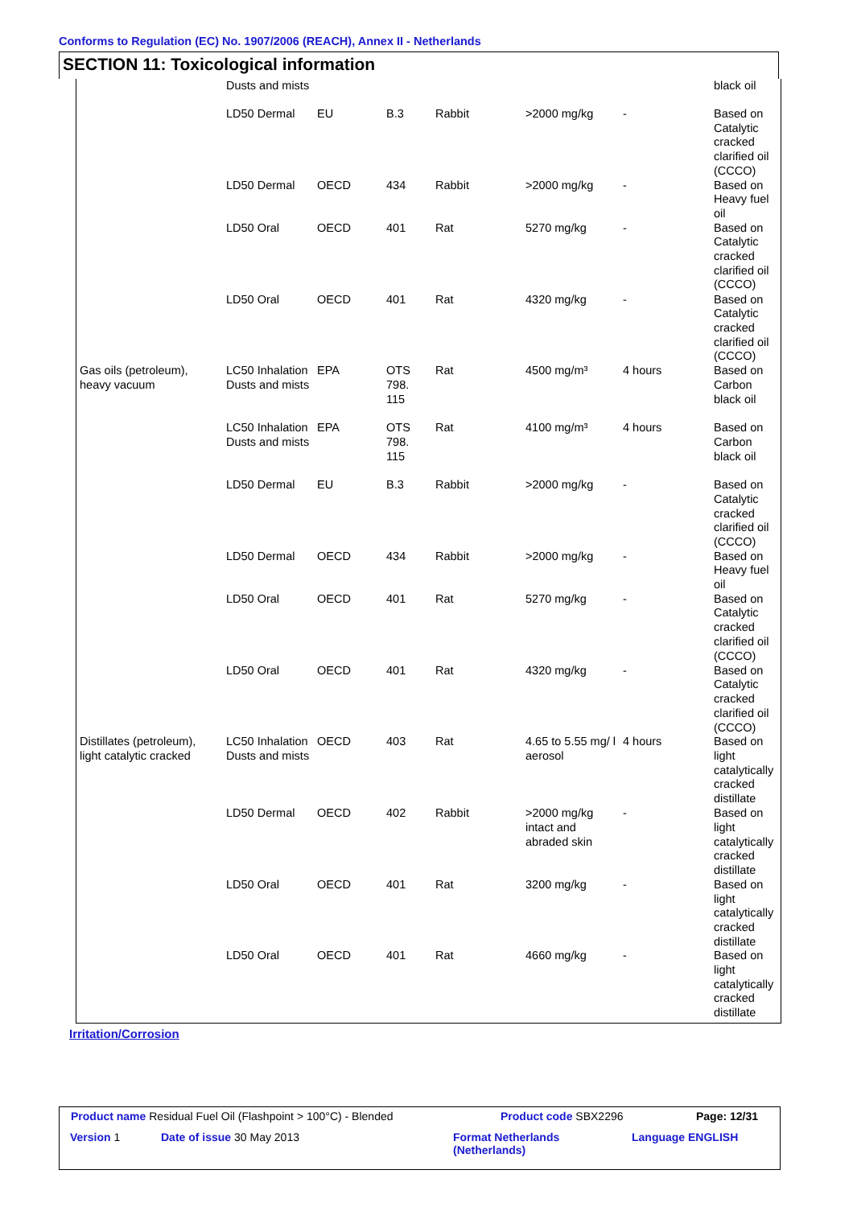Conforms to Regulation (EC) No. 1907/2006 (REACH), Annex II - Netherlands
SECTION 11: Toxicological information
| | Dusts and mists | | | | | | black oil |
| | LD50 Dermal | EU | B.3 | Rabbit | >2000 mg/kg | - | Based on Catalytic cracked clarified oil (CCCO) |
| | LD50 Dermal | OECD | 434 | Rabbit | >2000 mg/kg | - | Based on Heavy fuel oil |
| | LD50 Oral | OECD | 401 | Rat | 5270 mg/kg | - | Based on Catalytic cracked clarified oil (CCCO) |
| | LD50 Oral | OECD | 401 | Rat | 4320 mg/kg | - | Based on Catalytic cracked clarified oil (CCCO) |
| Gas oils (petroleum), heavy vacuum | LC50 Inhalation Dusts and mists | EPA | OTS 798. 115 | Rat | 4500 mg/m³ | 4 hours | Based on Carbon black oil |
| | LC50 Inhalation Dusts and mists | EPA | OTS 798. 115 | Rat | 4100 mg/m³ | 4 hours | Based on Carbon black oil |
| | LD50 Dermal | EU | B.3 | Rabbit | >2000 mg/kg | - | Based on Catalytic cracked clarified oil (CCCO) |
| | LD50 Dermal | OECD | 434 | Rabbit | >2000 mg/kg | - | Based on Heavy fuel oil |
| | LD50 Oral | OECD | 401 | Rat | 5270 mg/kg | - | Based on Catalytic cracked clarified oil (CCCO) |
| | LD50 Oral | OECD | 401 | Rat | 4320 mg/kg | - | Based on Catalytic cracked clarified oil (CCCO) |
| Distillates (petroleum), light catalytic cracked | LC50 Inhalation Dusts and mists | OECD | 403 | Rat | 4.65 to 5.55 mg/ l aerosol | 4 hours | Based on light catalytically cracked distillate |
| | LD50 Dermal | OECD | 402 | Rabbit | >2000 mg/kg intact and abraded skin | - | Based on light catalytically cracked distillate |
| | LD50 Oral | OECD | 401 | Rat | 3200 mg/kg | - | Based on light catalytically cracked distillate |
| | LD50 Oral | OECD | 401 | Rat | 4660 mg/kg | - | Based on light catalytically cracked distillate |
Irritation/Corrosion
Product name Residual Fuel Oil (Flashpoint > 100°C) - Blended
Product code SBX2296 Page: 12/31
Version 1 Date of issue 30 May 2013
Format Netherlands
(Netherlands)
Language ENGLISH